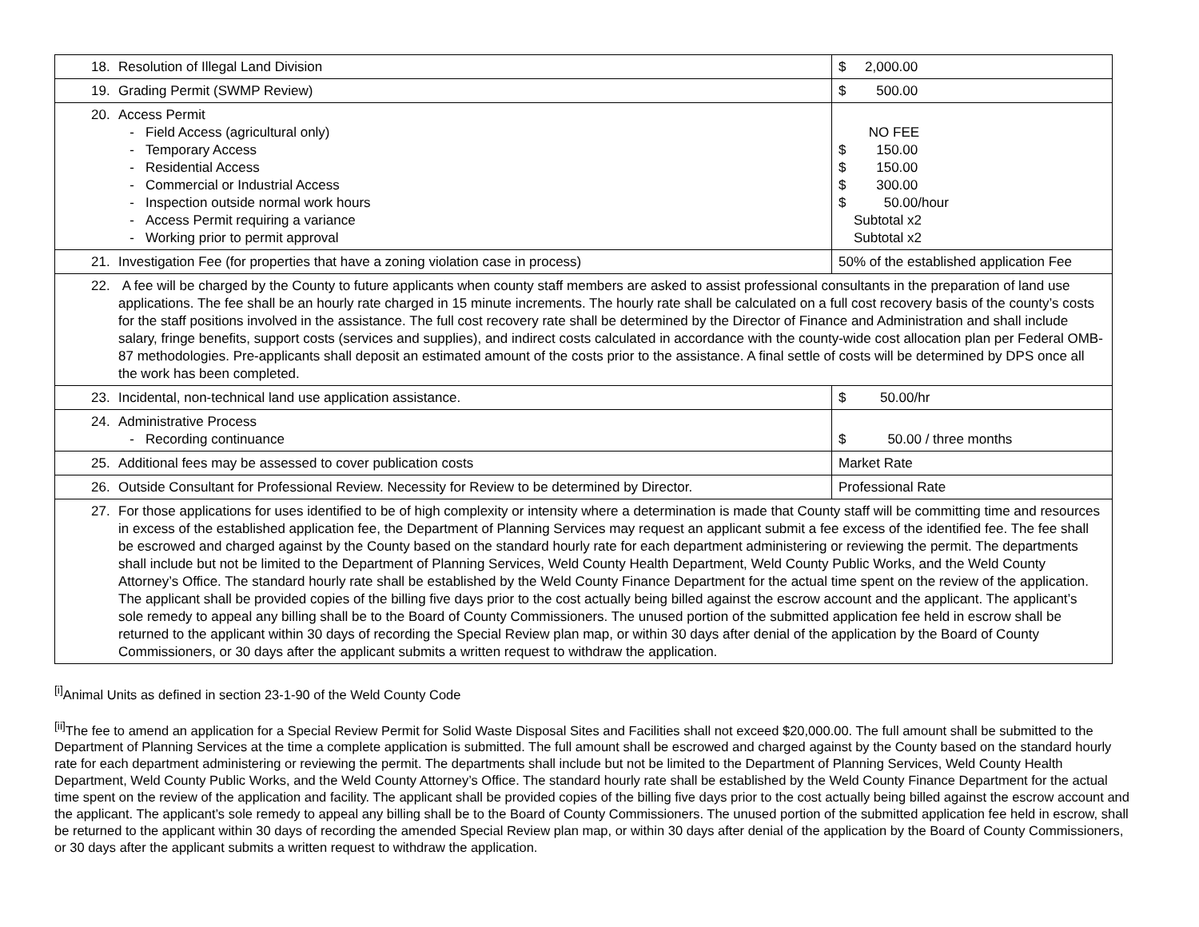| 18. Resolution of Illegal Land Division | $ 2,000.00 |
| 19. Grading Permit (SWMP Review) | $ 500.00 |
| 20. Access Permit - Field Access (agricultural only) - Temporary Access - Residential Access - Commercial or Industrial Access - Inspection outside normal work hours - Access Permit requiring a variance - Working prior to permit approval | NO FEE $ 150.00 $ 150.00 $ 300.00 $ 50.00/hour Subtotal x2 Subtotal x2 |
| 21. Investigation Fee (for properties that have a zoning violation case in process) | 50% of the established application Fee |
| 22. A fee will be charged by the County to future applicants when county staff members are asked to assist professional consultants in the preparation of land use applications. The fee shall be an hourly rate charged in 15 minute increments. The hourly rate shall be calculated on a full cost recovery basis of the county’s costs for the staff positions involved in the assistance. The full cost recovery rate shall be determined by the Director of Finance and Administration and shall include salary, fringe benefits, support costs (services and supplies), and indirect costs calculated in accordance with the county-wide cost allocation plan per Federal OMB-87 methodologies. Pre-applicants shall deposit an estimated amount of the costs prior to the assistance. A final settle of costs will be determined by DPS once all the work has been completed. | |
| 23. Incidental, non-technical land use application assistance. | $ 50.00/hr |
| 24. Administrative Process - Recording continuance | $ 50.00 / three months |
| 25. Additional fees may be assessed to cover publication costs | Market Rate |
| 26. Outside Consultant for Professional Review. Necessity for Review to be determined by Director. | Professional Rate |
| 27. For those applications for uses identified to be of high complexity or intensity where a determination is made that County staff will be committing time and resources in excess of the established application fee, the Department of Planning Services may request an applicant submit a fee excess of the identified fee. The fee shall be escrowed and charged against by the County based on the standard hourly rate for each department administering or reviewing the permit. The departments shall include but not be limited to the Department of Planning Services, Weld County Health Department, Weld County Public Works, and the Weld County Attorney’s Office. The standard hourly rate shall be established by the Weld County Finance Department for the actual time spent on the review of the application. The applicant shall be provided copies of the billing five days prior to the cost actually being billed against the escrow account and the applicant. The applicant’s sole remedy to appeal any billing shall be to the Board of County Commissioners. The unused portion of the submitted application fee held in escrow shall be returned to the applicant within 30 days of recording the Special Review plan map, or within 30 days after denial of the application by the Board of County Commissioners, or 30 days after the applicant submits a written request to withdraw the application. | |
<sup>[i]</sup> Animal Units as defined in section 23-1-90 of the Weld County Code
<sup>[ii]</sup>The fee to amend an application for a Special Review Permit for Solid Waste Disposal Sites and Facilities shall not exceed $20,000.00. The full amount shall be submitted to the Department of Planning Services at the time a complete application is submitted. The full amount shall be escrowed and charged against by the County based on the standard hourly rate for each department administering or reviewing the permit. The departments shall include but not be limited to the Department of Planning Services, Weld County Health Department, Weld County Public Works, and the Weld County Attorney’s Office. The standard hourly rate shall be established by the Weld County Finance Department for the actual time spent on the review of the application and facility. The applicant shall be provided copies of the billing five days prior to the cost actually being billed against the escrow account and the applicant. The applicant’s sole remedy to appeal any billing shall be to the Board of County Commissioners. The unused portion of the submitted application fee held in escrow, shall be returned to the applicant within 30 days of recording the amended Special Review plan map, or within 30 days after denial of the application by the Board of County Commissioners, or 30 days after the applicant submits a written request to withdraw the application.